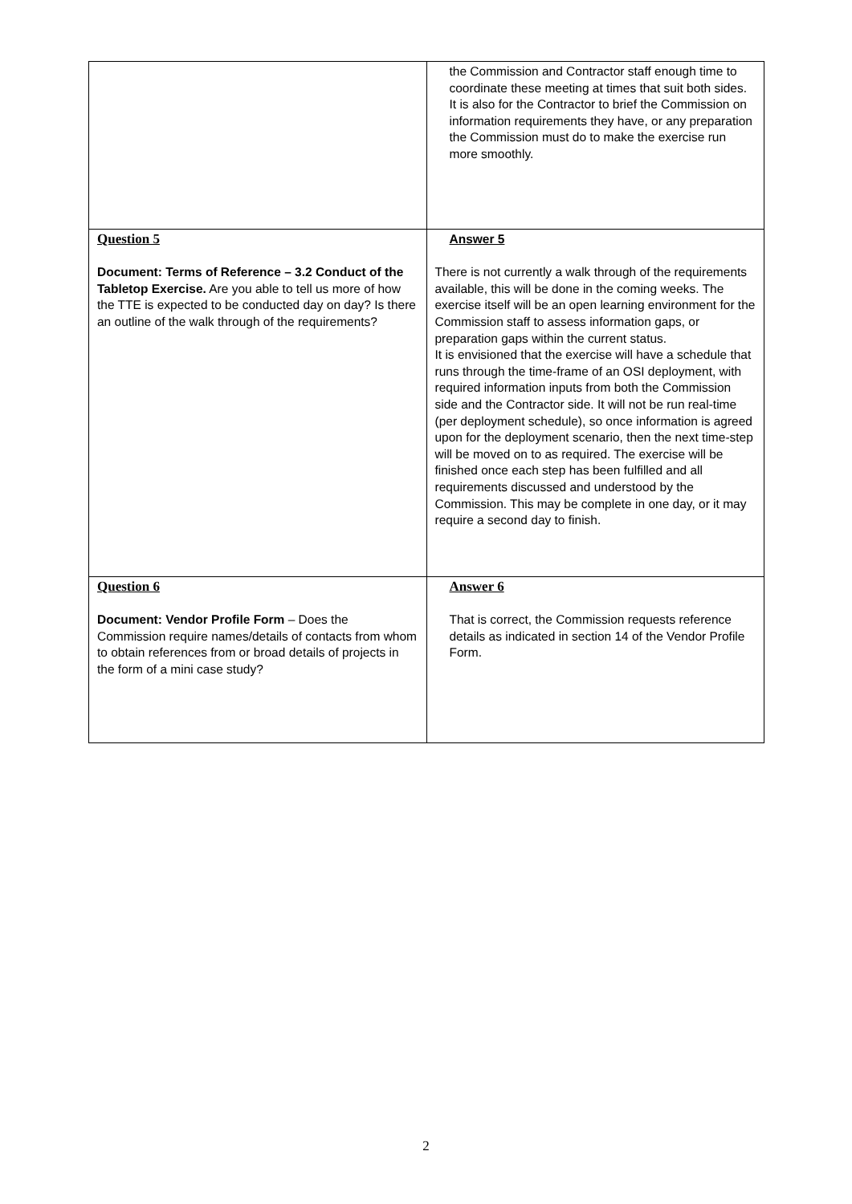| | the Commission and Contractor staff enough time to coordinate these meeting at times that suit both sides. It is also for the Contractor to brief the Commission on information requirements they have, or any preparation the Commission must do to make the exercise run more smoothly. |
| Question 5 Document: Terms of Reference – 3.2 Conduct of the Tabletop Exercise. Are you able to tell us more of how the TTE is expected to be conducted day on day? Is there an outline of the walk through of the requirements? | Answer 5 There is not currently a walk through of the requirements available, this will be done in the coming weeks. The exercise itself will be an open learning environment for the Commission staff to assess information gaps, or preparation gaps within the current status. It is envisioned that the exercise will have a schedule that runs through the time-frame of an OSI deployment, with required information inputs from both the Commission side and the Contractor side. It will not be run real-time (per deployment schedule), so once information is agreed upon for the deployment scenario, then the next time-step will be moved on to as required. The exercise will be finished once each step has been fulfilled and all requirements discussed and understood by the Commission. This may be complete in one day, or it may require a second day to finish. |
| Question 6 Document: Vendor Profile Form – Does the Commission require names/details of contacts from whom to obtain references from or broad details of projects in the form of a mini case study? | Answer 6 That is correct, the Commission requests reference details as indicated in section 14 of the Vendor Profile Form. |
2